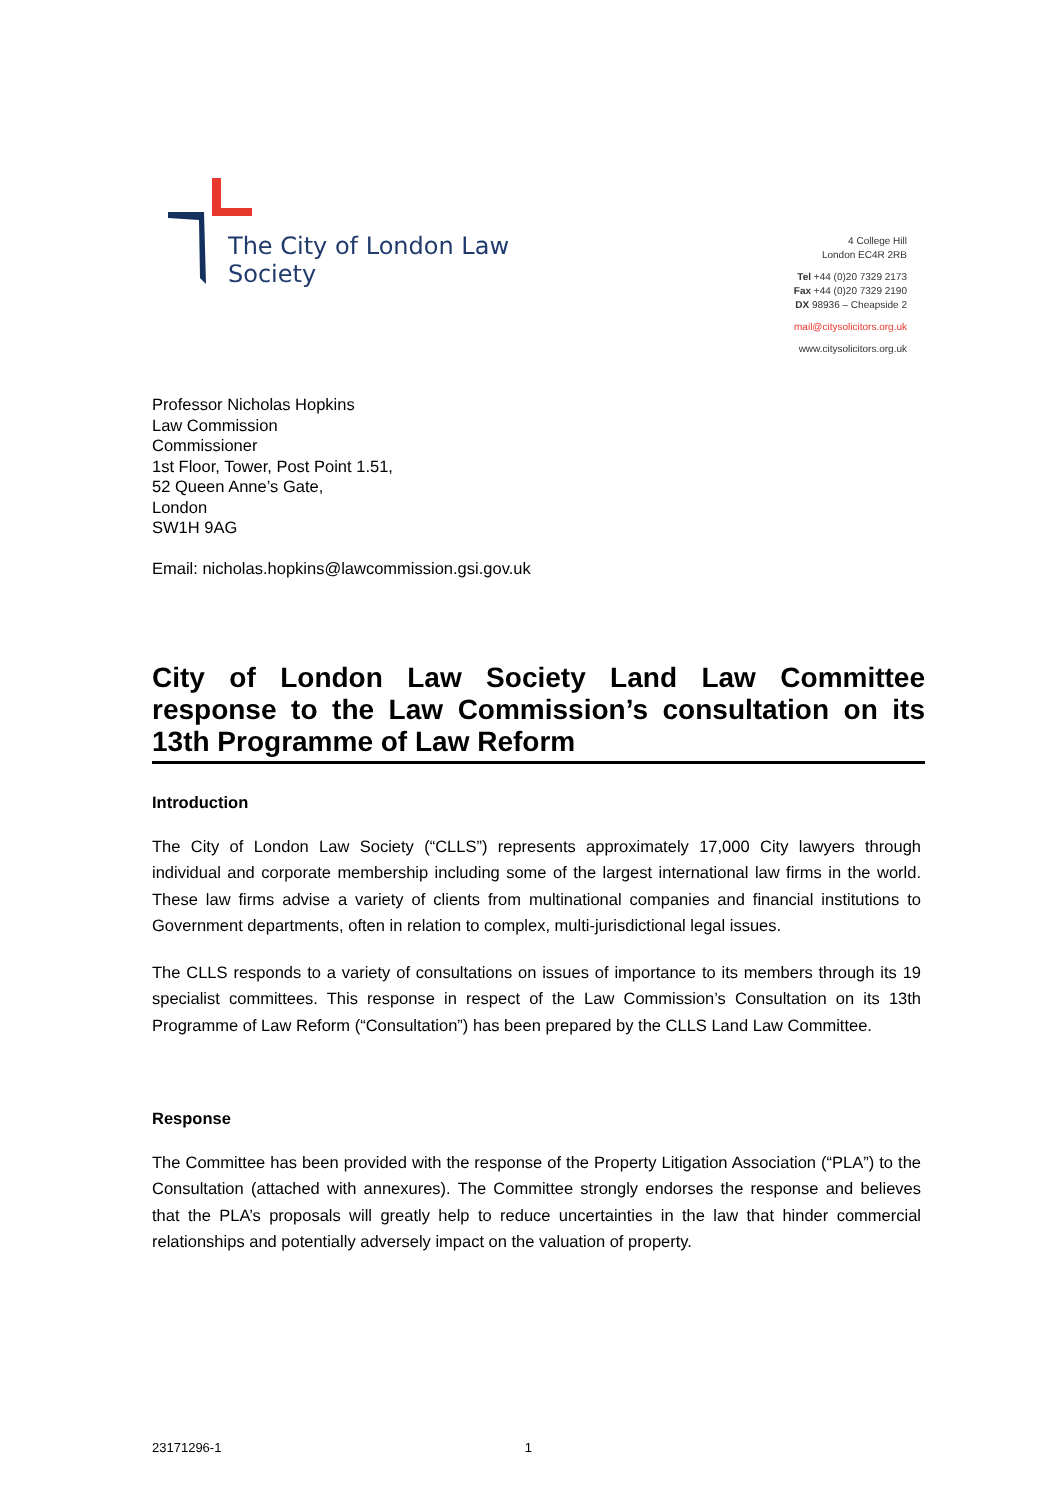The City of London Law Society
4 College Hill
London EC4R 2RB
Tel +44 (0)20 7329 2173
Fax +44 (0)20 7329 2190
DX 98936 – Cheapside 2
mail@citysolicitors.org.uk
www.citysolicitors.org.uk
Professor Nicholas Hopkins
Law Commission
Commissioner
1st Floor, Tower, Post Point 1.51,
52 Queen Anne’s Gate,
London
SW1H 9AG
Email: nicholas.hopkins@lawcommission.gsi.gov.uk
City of London Law Society Land Law Committee response to the Law Commission’s consultation on its 13th Programme of Law Reform
Introduction
The City of London Law Society (“CLLS”) represents approximately 17,000 City lawyers through individual and corporate membership including some of the largest international law firms in the world. These law firms advise a variety of clients from multinational companies and financial institutions to Government departments, often in relation to complex, multi-jurisdictional legal issues.
The CLLS responds to a variety of consultations on issues of importance to its members through its 19 specialist committees. This response in respect of the Law Commission’s Consultation on its 13th Programme of Law Reform (“Consultation”) has been prepared by the CLLS Land Law Committee.
Response
The Committee has been provided with the response of the Property Litigation Association (“PLA”) to the Consultation (attached with annexures). The Committee strongly endorses the response and believes that the PLA’s proposals will greatly help to reduce uncertainties in the law that hinder commercial relationships and potentially adversely impact on the valuation of property.
23171296-1 1